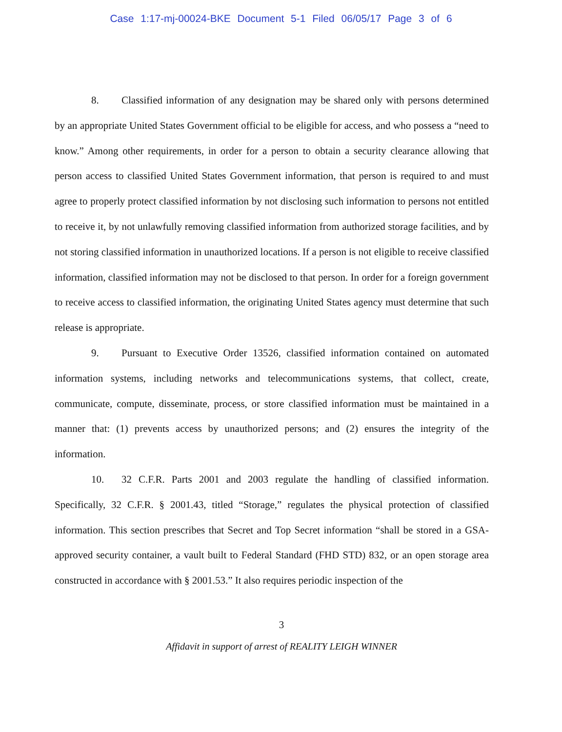Case 1:17-mj-00024-BKE Document 5-1 Filed 06/05/17 Page 3 of 6
8. Classified information of any designation may be shared only with persons determined by an appropriate United States Government official to be eligible for access, and who possess a “need to know.” Among other requirements, in order for a person to obtain a security clearance allowing that person access to classified United States Government information, that person is required to and must agree to properly protect classified information by not disclosing such information to persons not entitled to receive it, by not unlawfully removing classified information from authorized storage facilities, and by not storing classified information in unauthorized locations. If a person is not eligible to receive classified information, classified information may not be disclosed to that person. In order for a foreign government to receive access to classified information, the originating United States agency must determine that such release is appropriate.
9. Pursuant to Executive Order 13526, classified information contained on automated information systems, including networks and telecommunications systems, that collect, create, communicate, compute, disseminate, process, or store classified information must be maintained in a manner that: (1) prevents access by unauthorized persons; and (2) ensures the integrity of the information.
10. 32 C.F.R. Parts 2001 and 2003 regulate the handling of classified information. Specifically, 32 C.F.R. § 2001.43, titled “Storage,” regulates the physical protection of classified information. This section prescribes that Secret and Top Secret information “shall be stored in a GSA-approved security container, a vault built to Federal Standard (FHD STD) 832, or an open storage area constructed in accordance with § 2001.53.” It also requires periodic inspection of the
3
Affidavit in support of arrest of REALITY LEIGH WINNER